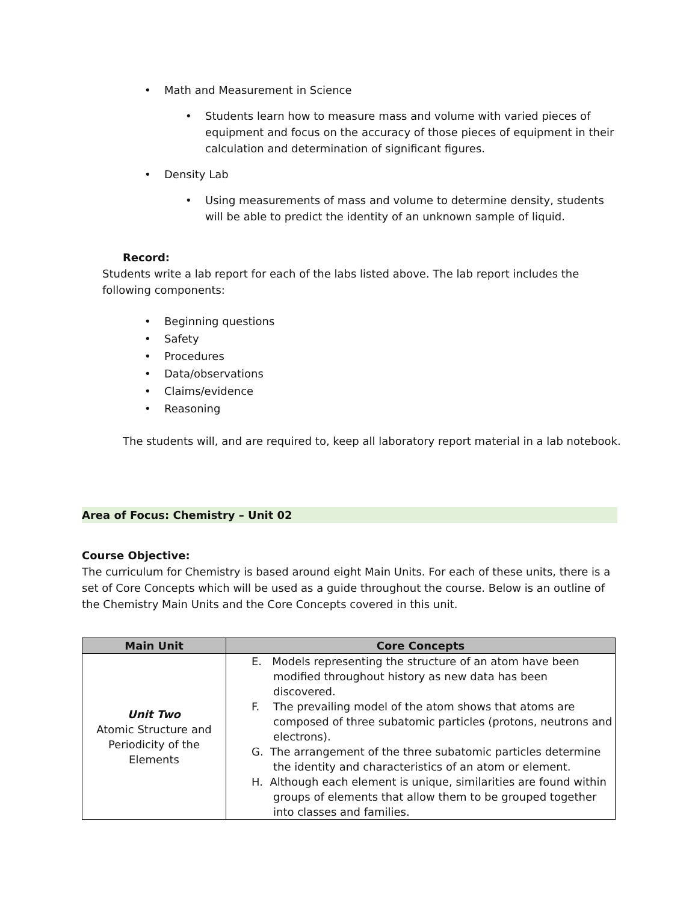• Math and Measurement in Science
• Students learn how to measure mass and volume with varied pieces of equipment and focus on the accuracy of those pieces of equipment in their calculation and determination of significant figures.
• Density Lab
• Using measurements of mass and volume to determine density, students will be able to predict the identity of an unknown sample of liquid.
Record:
Students write a lab report for each of the labs listed above. The lab report includes the following components:
• Beginning questions
• Safety
• Procedures
• Data/observations
• Claims/evidence
• Reasoning
The students will, and are required to, keep all laboratory report material in a lab notebook.
Area of Focus: Chemistry – Unit 02
Course Objective:
The curriculum for Chemistry is based around eight Main Units. For each of these units, there is a set of Core Concepts which will be used as a guide throughout the course. Below is an outline of the Chemistry Main Units and the Core Concepts covered in this unit.
| Main Unit | Core Concepts |
| --- | --- |
| Unit Two Atomic Structure and Periodicity of the Elements | E. Models representing the structure of an atom have been modified throughout history as new data has been discovered. F. The prevailing model of the atom shows that atoms are composed of three subatomic particles (protons, neutrons and electrons). G. The arrangement of the three subatomic particles determine the identity and characteristics of an atom or element. H. Although each element is unique, similarities are found within groups of elements that allow them to be grouped together into classes and families. |